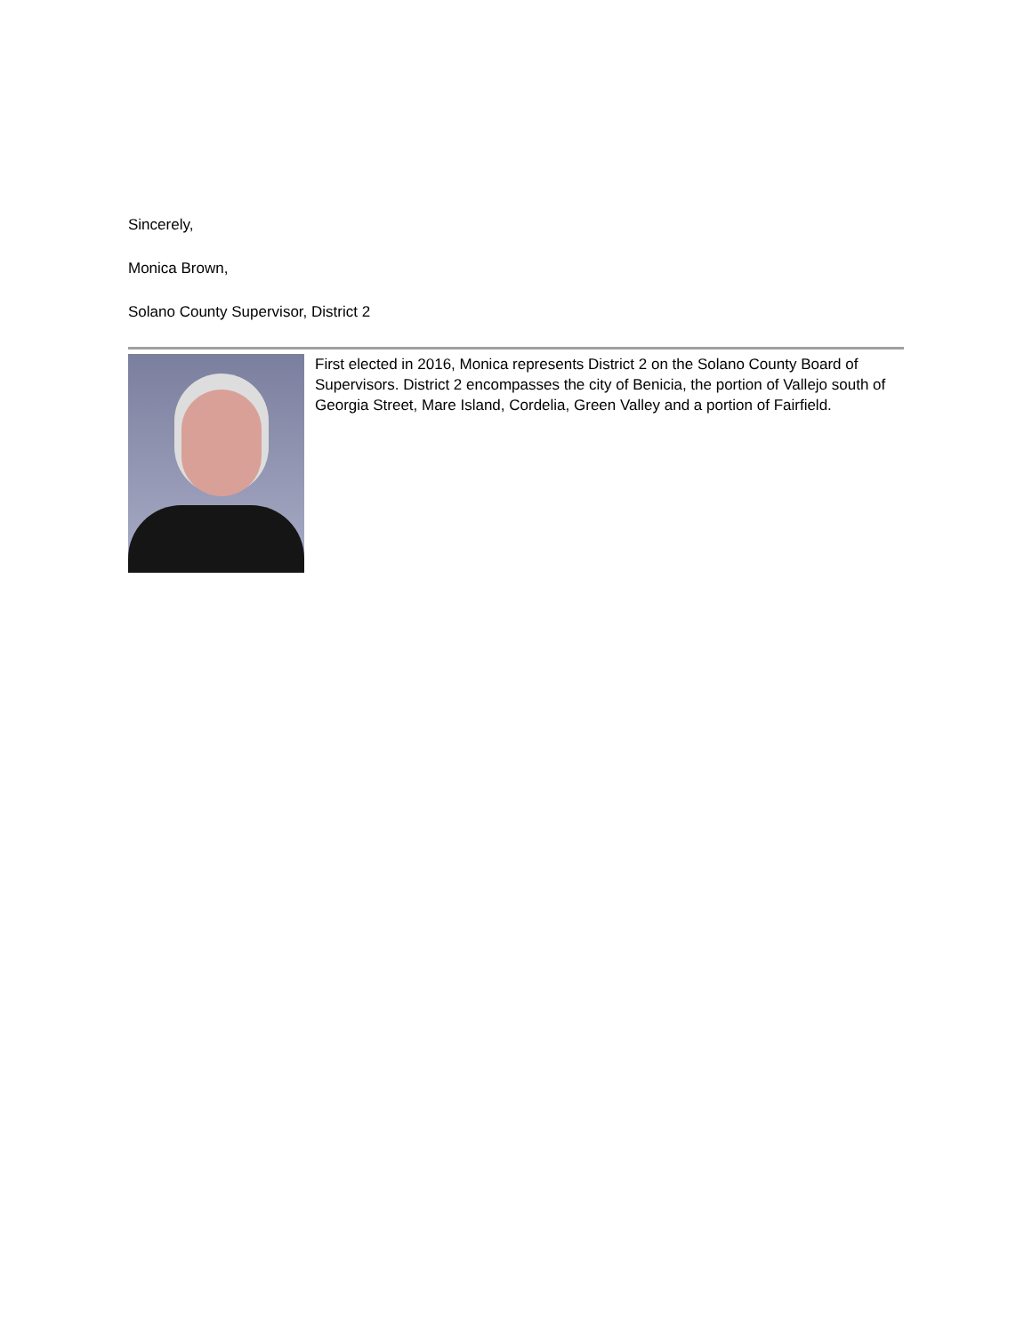Sincerely,
Monica Brown,
Solano County Supervisor, District 2
First elected in 2016, Monica represents District 2 on the Solano County Board of Supervisors. District 2 encompasses the city of Benicia, the portion of Vallejo south of Georgia Street, Mare Island, Cordelia, Green Valley and a portion of Fairfield.